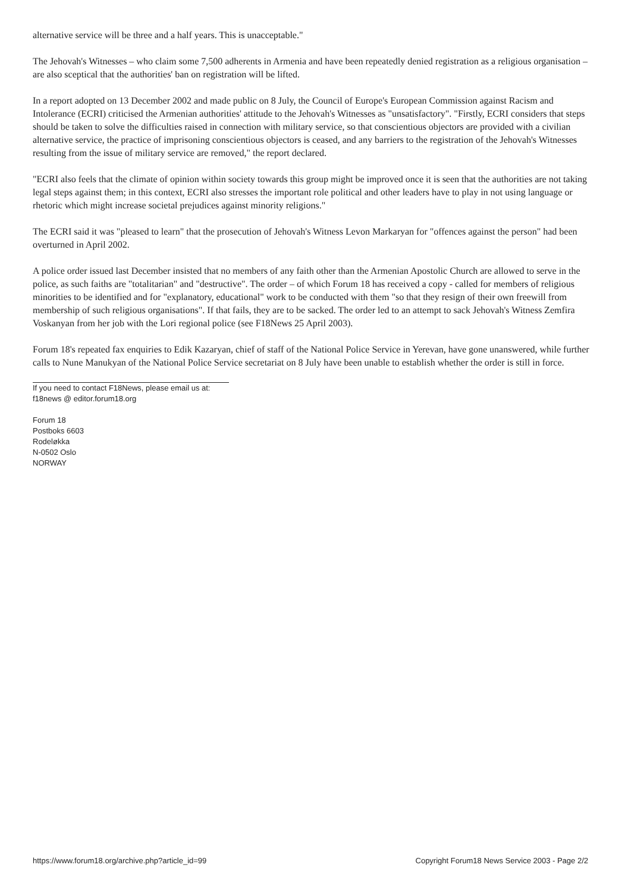alternative service will be three and a half years. This is unacceptable."
The Jehovah's Witnesses – who claim some 7,500 adherents in Armenia and have been repeatedly denied registration as a religious organisation – are also sceptical that the authorities' ban on registration will be lifted.
In a report adopted on 13 December 2002 and made public on 8 July, the Council of Europe's European Commission against Racism and Intolerance (ECRI) criticised the Armenian authorities' attitude to the Jehovah's Witnesses as "unsatisfactory". "Firstly, ECRI considers that steps should be taken to solve the difficulties raised in connection with military service, so that conscientious objectors are provided with a civilian alternative service, the practice of imprisoning conscientious objectors is ceased, and any barriers to the registration of the Jehovah's Witnesses resulting from the issue of military service are removed," the report declared.
"ECRI also feels that the climate of opinion within society towards this group might be improved once it is seen that the authorities are not taking legal steps against them; in this context, ECRI also stresses the important role political and other leaders have to play in not using language or rhetoric which might increase societal prejudices against minority religions."
The ECRI said it was "pleased to learn" that the prosecution of Jehovah's Witness Levon Markaryan for "offences against the person" had been overturned in April 2002.
A police order issued last December insisted that no members of any faith other than the Armenian Apostolic Church are allowed to serve in the police, as such faiths are "totalitarian" and "destructive". The order – of which Forum 18 has received a copy - called for members of religious minorities to be identified and for "explanatory, educational" work to be conducted with them "so that they resign of their own freewill from membership of such religious organisations". If that fails, they are to be sacked. The order led to an attempt to sack Jehovah's Witness Zemfira Voskanyan from her job with the Lori regional police (see F18News 25 April 2003).
Forum 18's repeated fax enquiries to Edik Kazaryan, chief of staff of the National Police Service in Yerevan, have gone unanswered, while further calls to Nune Manukyan of the National Police Service secretariat on 8 July have been unable to establish whether the order is still in force.
If you need to contact F18News, please email us at:
f18news @ editor.forum18.org
Forum 18
Postboks 6603
Rodeløkka
N-0502 Oslo
NORWAY
https://www.forum18.org/archive.php?article_id=99 Copyright Forum18 News Service 2003 - Page 2/2